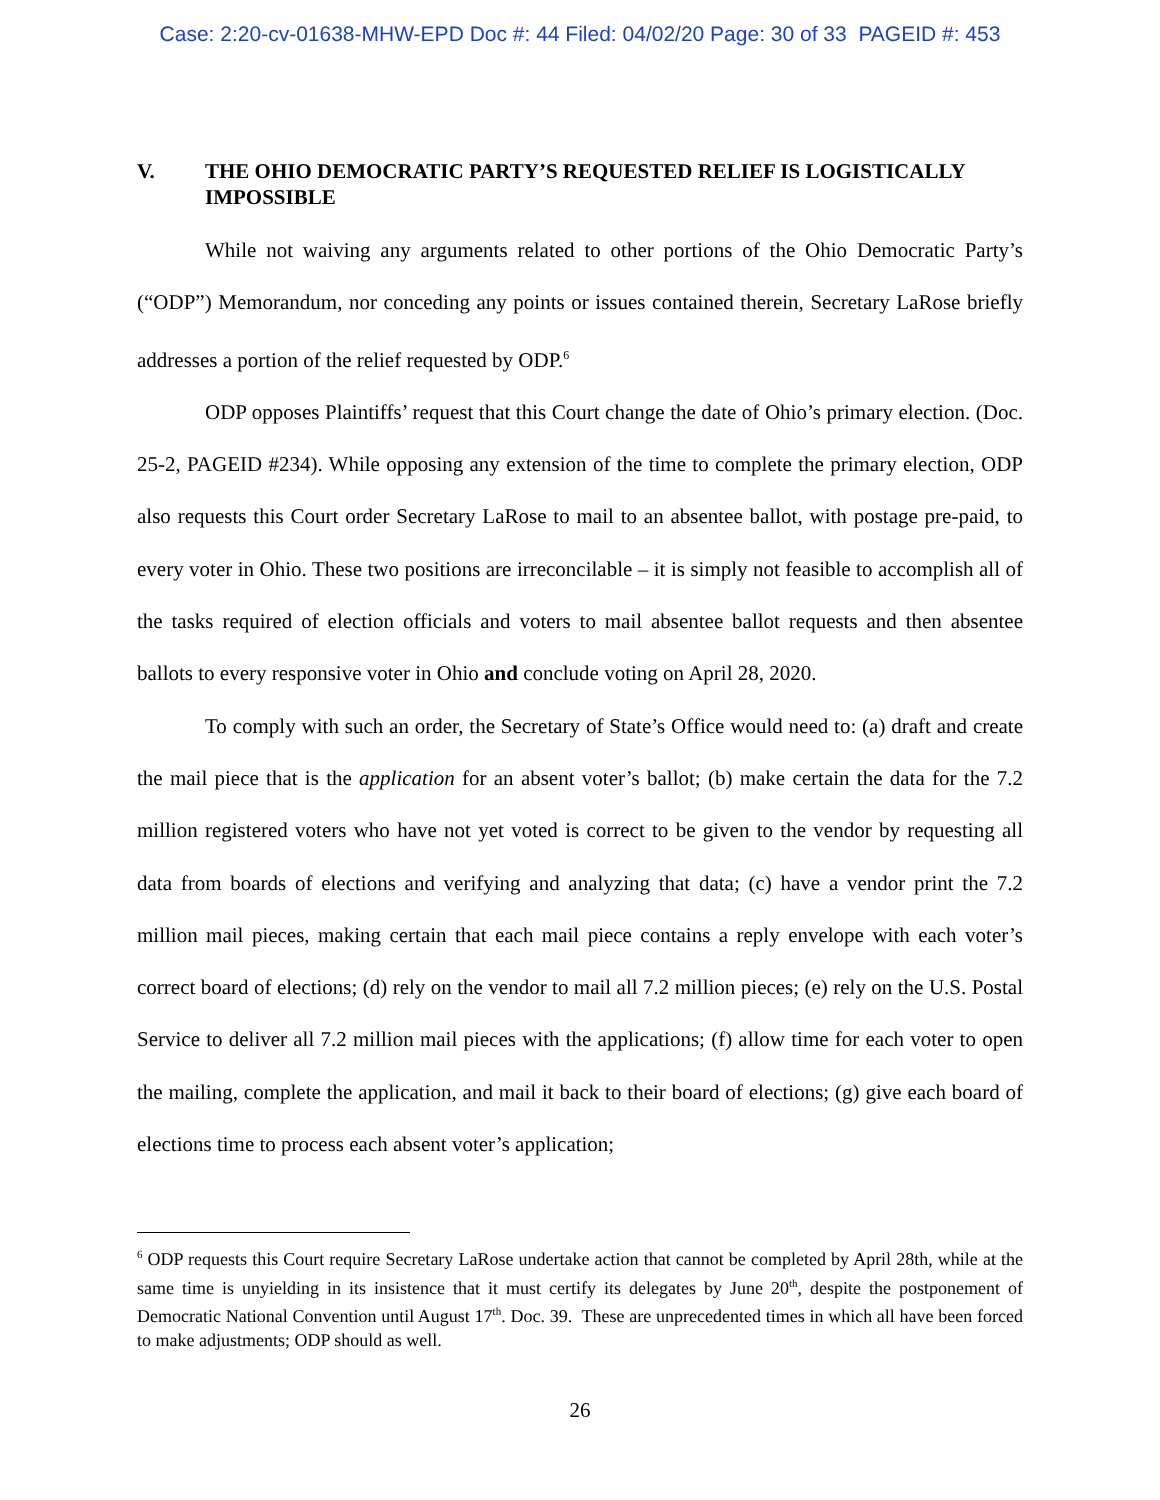Case: 2:20-cv-01638-MHW-EPD Doc #: 44 Filed: 04/02/20 Page: 30 of 33 PAGEID #: 453
V. THE OHIO DEMOCRATIC PARTY’S REQUESTED RELIEF IS LOGISTICALLY IMPOSSIBLE
While not waiving any arguments related to other portions of the Ohio Democratic Party’s (“ODP”) Memorandum, nor conceding any points or issues contained therein, Secretary LaRose briefly addresses a portion of the relief requested by ODP.<sup>6</sup>
ODP opposes Plaintiffs’ request that this Court change the date of Ohio’s primary election. (Doc. 25-2, PAGEID #234). While opposing any extension of the time to complete the primary election, ODP also requests this Court order Secretary LaRose to mail to an absentee ballot, with postage pre-paid, to every voter in Ohio. These two positions are irreconcilable – it is simply not feasible to accomplish all of the tasks required of election officials and voters to mail absentee ballot requests and then absentee ballots to every responsive voter in Ohio and conclude voting on April 28, 2020.
To comply with such an order, the Secretary of State’s Office would need to: (a) draft and create the mail piece that is the application for an absent voter’s ballot; (b) make certain the data for the 7.2 million registered voters who have not yet voted is correct to be given to the vendor by requesting all data from boards of elections and verifying and analyzing that data; (c) have a vendor print the 7.2 million mail pieces, making certain that each mail piece contains a reply envelope with each voter’s correct board of elections; (d) rely on the vendor to mail all 7.2 million pieces; (e) rely on the U.S. Postal Service to deliver all 7.2 million mail pieces with the applications; (f) allow time for each voter to open the mailing, complete the application, and mail it back to their board of elections; (g) give each board of elections time to process each absent voter’s application;
<sup>6</sup> ODP requests this Court require Secretary LaRose undertake action that cannot be completed by April 28th, while at the same time is unyielding in its insistence that it must certify its delegates by June 20<sup>th</sup>, despite the postponement of Democratic National Convention until August 17<sup>th</sup>. Doc. 39. These are unprecedented times in which all have been forced to make adjustments; ODP should as well.
26